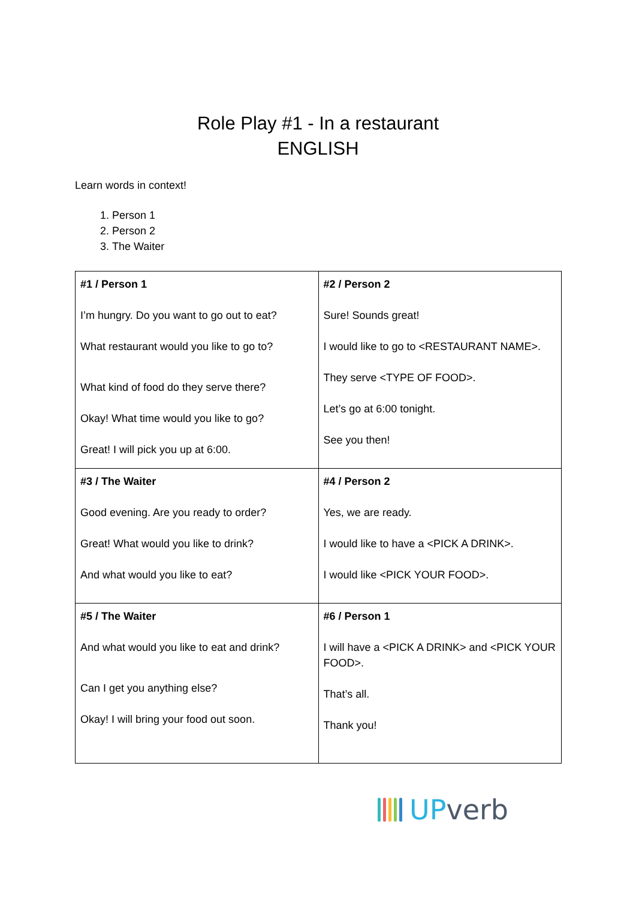Role Play #1 - In a restaurant
ENGLISH
Learn words in context!
1. Person 1
2. Person 2
3. The Waiter
| #1 / Person 1 I’m hungry. Do you want to go out to eat? What restaurant would you like to go to? What kind of food do they serve there? Okay! What time would you like to go? Great! I will pick you up at 6:00. | #2 / Person 2 Sure! Sounds great! I would like to go to <RESTAURANT NAME>. They serve <TYPE OF FOOD>. Let’s go at 6:00 tonight. See you then! |
| #3 / The Waiter Good evening. Are you ready to order? Great! What would you like to drink? And what would you like to eat? | #4 / Person 2 Yes, we are ready. I would like to have a <PICK A DRINK>. I would like <PICK YOUR FOOD>. |
| #5 / The Waiter And what would you like to eat and drink? Can I get you anything else? Okay! I will bring your food out soon. | #6 / Person 1 I will have a <PICK A DRINK> and <PICK YOUR FOOD>. That’s all. Thank you! |
UP verb